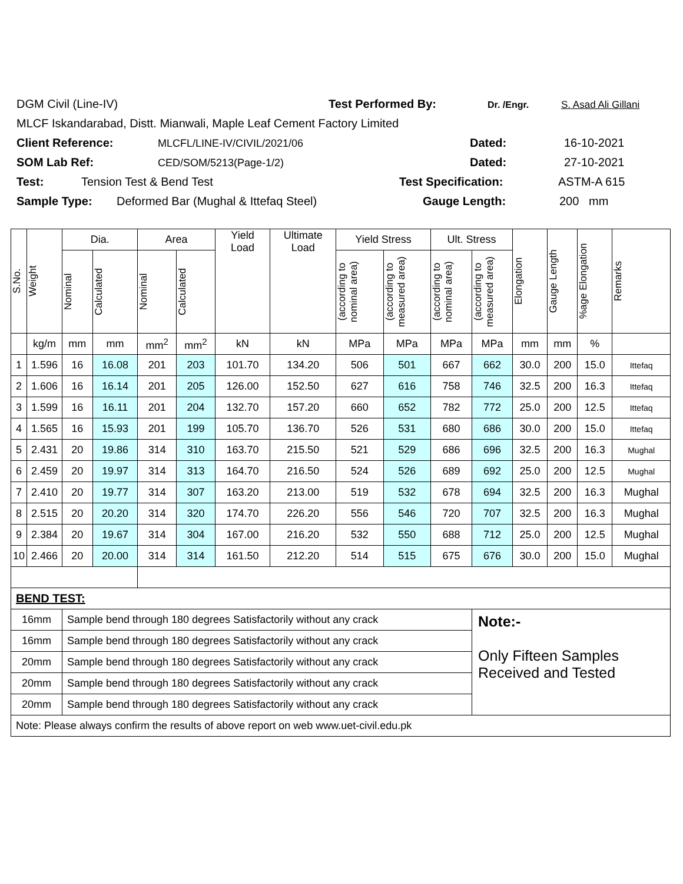DGM Civil (Line-IV) Test Performed By: Dr. /Engr. S. Asad Ali Gillani
MLCF Iskandarabad, Distt. Mianwali, Maple Leaf Cement Factory Limited
Client Reference: MLCFL/LINE-IV/CIVIL/2021/06 Dated: 16-10-2021
SOM Lab Ref: CED/SOM/5213(Page-1/2) Dated: 27-10-2021
Test: Tension Test & Bend Test Test Specification: ASTM-A 615
Sample Type: Deformed Bar (Mughal & Ittefaq Steel) Gauge Length: 200 mm
| S.No. | Weight | Dia. | | Area | | Yield Load | Ultimate Load | Yield Stress | | Ult. Stress | | Elongation | Gauge Length | %age Elongation | Remarks |
| --- | --- | --- | --- | --- | --- | --- | --- | --- | --- | --- | --- | --- | --- | --- | --- |
| | | Nominal | Calculated | Nominal | Calculated | | | (according to nominal area) | (according to measured area) | (according to nominal area) | (according to measured area) | | | | |
| | kg/m | mm | mm | mm<sup>2</sup> | mm<sup>2</sup> | kN | kN | MPa | MPa | MPa | MPa | mm | mm | % | |
| 1 | 1.596 | 16 | 16.08 | 201 | 203 | 101.70 | 134.20 | 506 | 501 | 667 | 662 | 30.0 | 200 | 15.0 | Ittefaq |
| 2 | 1.606 | 16 | 16.14 | 201 | 205 | 126.00 | 152.50 | 627 | 616 | 758 | 746 | 32.5 | 200 | 16.3 | Ittefaq |
| 3 | 1.599 | 16 | 16.11 | 201 | 204 | 132.70 | 157.20 | 660 | 652 | 782 | 772 | 25.0 | 200 | 12.5 | Ittefaq |
| 4 | 1.565 | 16 | 15.93 | 201 | 199 | 105.70 | 136.70 | 526 | 531 | 680 | 686 | 30.0 | 200 | 15.0 | Ittefaq |
| 5 | 2.431 | 20 | 19.86 | 314 | 310 | 163.70 | 215.50 | 521 | 529 | 686 | 696 | 32.5 | 200 | 16.3 | Mughal |
| 6 | 2.459 | 20 | 19.97 | 314 | 313 | 164.70 | 216.50 | 524 | 526 | 689 | 692 | 25.0 | 200 | 12.5 | Mughal |
| 7 | 2.410 | 20 | 19.77 | 314 | 307 | 163.20 | 213.00 | 519 | 532 | 678 | 694 | 32.5 | 200 | 16.3 | Mughal |
| 8 | 2.515 | 20 | 20.20 | 314 | 320 | 174.70 | 226.20 | 556 | 546 | 720 | 707 | 32.5 | 200 | 16.3 | Mughal |
| 9 | 2.384 | 20 | 19.67 | 314 | 304 | 167.00 | 216.20 | 532 | 550 | 688 | 712 | 25.0 | 200 | 12.5 | Mughal |
| 10 | 2.466 | 20 | 20.00 | 314 | 314 | 161.50 | 212.20 | 514 | 515 | 675 | 676 | 30.0 | 200 | 15.0 | Mughal |
| BEND TEST: | | | | | | | | | | | | | | | |
| 16mm | | Sample bend through 180 degrees Satisfactorily without any crack | | | | | | | | | Note:- Only Fifteen Samples Received and Tested | | | | |
| 16mm | | Sample bend through 180 degrees Satisfactorily without any crack | | | | | | | | | | | | | |
| 20mm | | Sample bend through 180 degrees Satisfactorily without any crack | | | | | | | | | | | | | |
| 20mm | | Sample bend through 180 degrees Satisfactorily without any crack | | | | | | | | | | | | | |
| 20mm | | Sample bend through 180 degrees Satisfactorily without any crack | | | | | | | | | | | | | |
| Note: Please always confirm the results of above report on web www.uet-civil.edu.pk | | | | | | | | | | | | | | | |